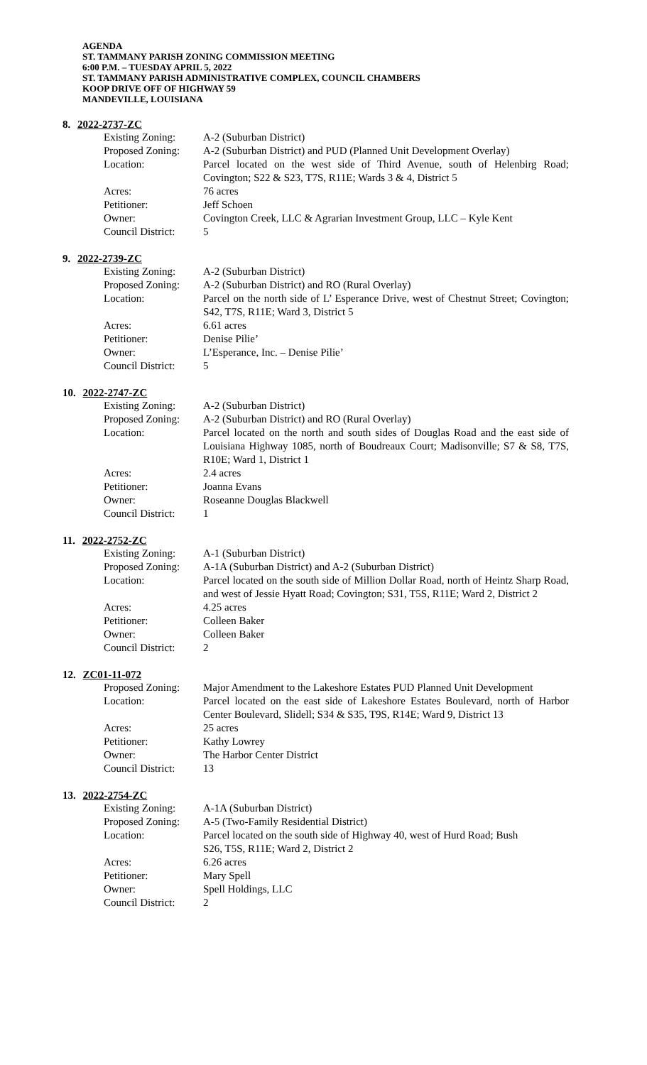AGENDA
ST. TAMMANY PARISH ZONING COMMISSION MEETING
6:00 P.M. – TUESDAY APRIL 5, 2022
ST. TAMMANY PARISH ADMINISTRATIVE COMPLEX, COUNCIL CHAMBERS
KOOP DRIVE OFF OF HIGHWAY 59
MANDEVILLE, LOUISIANA
8. 2022-2737-ZC
| Existing Zoning: | A-2 (Suburban District) |
| Proposed Zoning: | A-2 (Suburban District) and PUD (Planned Unit Development Overlay) |
| Location: | Parcel located on the west side of Third Avenue, south of Helenbirg Road; Covington; S22 & S23, T7S, R11E; Wards 3 & 4, District 5 |
| Acres: | 76 acres |
| Petitioner: | Jeff Schoen |
| Owner: | Covington Creek, LLC & Agrarian Investment Group, LLC – Kyle Kent |
| Council District: | 5 |
9. 2022-2739-ZC
| Existing Zoning: | A-2 (Suburban District) |
| Proposed Zoning: | A-2 (Suburban District) and RO (Rural Overlay) |
| Location: | Parcel on the north side of L’ Esperance Drive, west of Chestnut Street; Covington; S42, T7S, R11E; Ward 3, District 5 |
| Acres: | 6.61 acres |
| Petitioner: | Denise Pilie’ |
| Owner: | L’Esperance, Inc. – Denise Pilie’ |
| Council District: | 5 |
10. 2022-2747-ZC
| Existing Zoning: | A-2 (Suburban District) |
| Proposed Zoning: | A-2 (Suburban District) and RO (Rural Overlay) |
| Location: | Parcel located on the north and south sides of Douglas Road and the east side of Louisiana Highway 1085, north of Boudreaux Court; Madisonville; S7 & S8, T7S, R10E; Ward 1, District 1 |
| Acres: | 2.4 acres |
| Petitioner: | Joanna Evans |
| Owner: | Roseanne Douglas Blackwell |
| Council District: | 1 |
11. 2022-2752-ZC
| Existing Zoning: | A-1 (Suburban District) |
| Proposed Zoning: | A-1A (Suburban District) and A-2 (Suburban District) |
| Location: | Parcel located on the south side of Million Dollar Road, north of Heintz Sharp Road, and west of Jessie Hyatt Road; Covington; S31, T5S, R11E; Ward 2, District 2 |
| Acres: | 4.25 acres |
| Petitioner: | Colleen Baker |
| Owner: | Colleen Baker |
| Council District: | 2 |
12. ZC01-11-072
| Proposed Zoning: | Major Amendment to the Lakeshore Estates PUD Planned Unit Development |
| Location: | Parcel located on the east side of Lakeshore Estates Boulevard, north of Harbor Center Boulevard, Slidell; S34 & S35, T9S, R14E; Ward 9, District 13 |
| Acres: | 25 acres |
| Petitioner: | Kathy Lowrey |
| Owner: | The Harbor Center District |
| Council District: | 13 |
13. 2022-2754-ZC
| Existing Zoning: | A-1A (Suburban District) |
| Proposed Zoning: | A-5 (Two-Family Residential District) |
| Location: | Parcel located on the south side of Highway 40, west of Hurd Road; Bush S26, T5S, R11E; Ward 2, District 2 |
| Acres: | 6.26 acres |
| Petitioner: | Mary Spell |
| Owner: | Spell Holdings, LLC |
| Council District: | 2 |